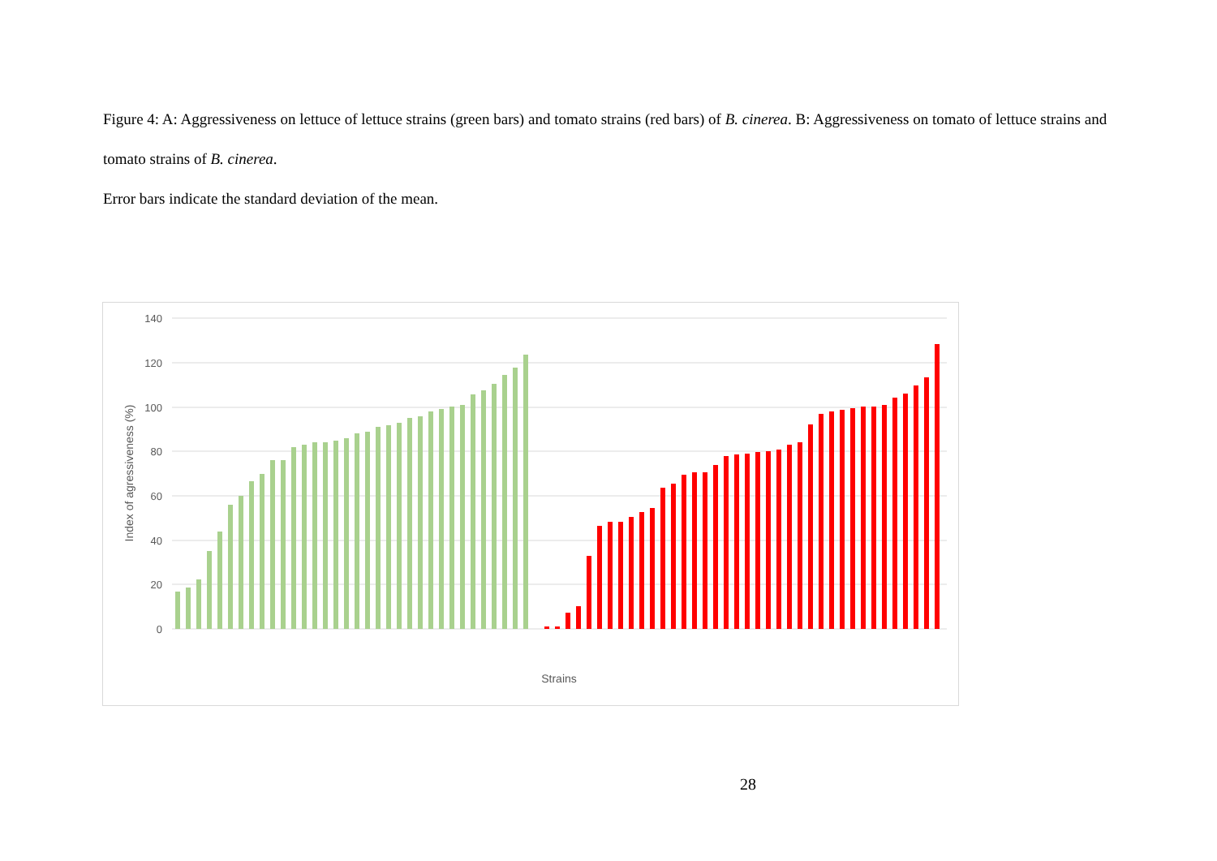Figure 4: A: Aggressiveness on lettuce of lettuce strains (green bars) and tomato strains (red bars) of B. cinerea. B: Aggressiveness on tomato of lettuce strains and tomato strains of B. cinerea.
Error bars indicate the standard deviation of the mean.
140
120
100
80
60
40
20
0
Index of agressiveness (%)
Strains
28